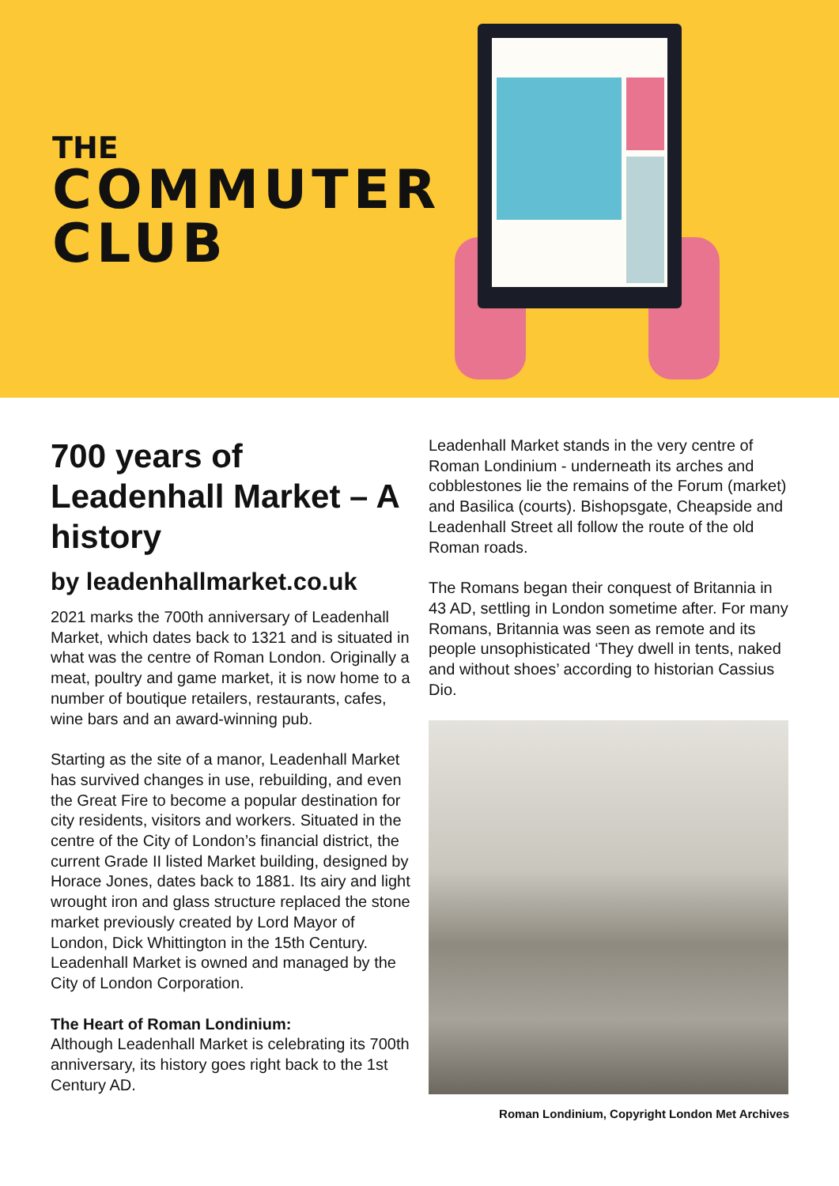THE
COMMUTER
CLUB
700 years of Leadenhall Market – A history
by leadenhallmarket.co.uk
2021 marks the 700th anniversary of Leadenhall Market, which dates back to 1321 and is situated in what was the centre of Roman London. Originally a meat, poultry and game market, it is now home to a number of boutique retailers, restaurants, cafes, wine bars and an award-winning pub.
Starting as the site of a manor, Leadenhall Market has survived changes in use, rebuilding, and even the Great Fire to become a popular destination for city residents, visitors and workers. Situated in the centre of the City of London’s financial district, the current Grade II listed Market building, designed by Horace Jones, dates back to 1881. Its airy and light wrought iron and glass structure replaced the stone market previously created by Lord Mayor of London, Dick Whittington in the 15th Century. Leadenhall Market is owned and managed by the City of London Corporation.
The Heart of Roman Londinium:
Although Leadenhall Market is celebrating its 700th anniversary, its history goes right back to the 1st Century AD.
Leadenhall Market stands in the very centre of Roman Londinium - underneath its arches and cobblestones lie the remains of the Forum (market) and Basilica (courts). Bishopsgate, Cheapside and Leadenhall Street all follow the route of the old Roman roads.
The Romans began their conquest of Britannia in 43 AD, settling in London sometime after. For many Romans, Britannia was seen as remote and its people unsophisticated ‘They dwell in tents, naked and without shoes’ according to historian Cassius Dio.
Roman Londinium, Copyright London Met Archives